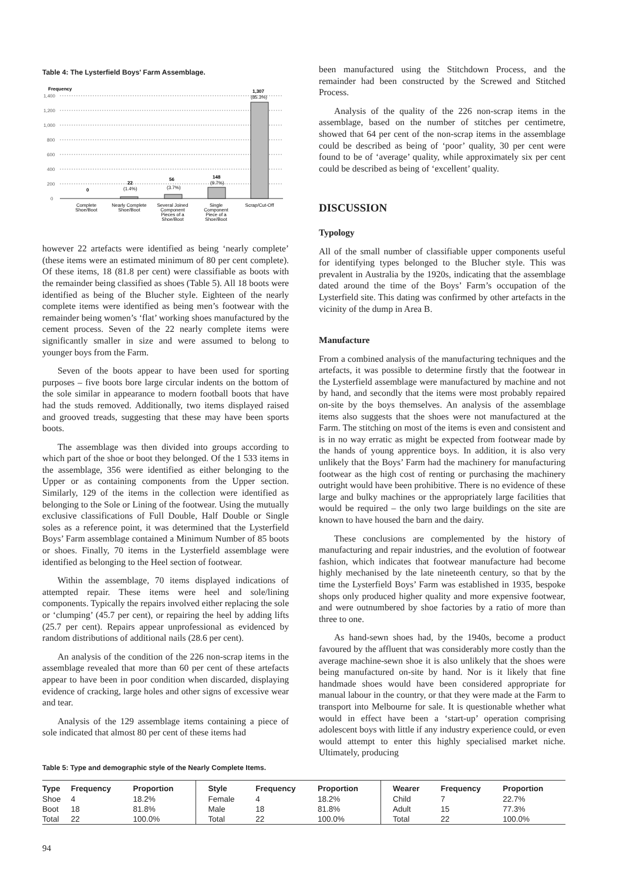Table 4: The Lysterfield Boys' Farm Assemblage.
Frequency
1,400
1,200
1,000
800
600
400
200
0
0
22
(1.4%)
56
(3.7%)
148
(9.7%)
1,307
(85.3%)
Complete
Shoe/Boot
Nearly Complete
Shoe/Boot
Several Joined
Component
Pieces of a
Shoe/Boot
Single
Component
Piece of a
Shoe/Boot
Scrap/Cut-Off
however 22 artefacts were identified as being ‘nearly complete’ (these items were an estimated minimum of 80 per cent complete). Of these items, 18 (81.8 per cent) were classifiable as boots with the remainder being classified as shoes (Table 5). All 18 boots were identified as being of the Blucher style. Eighteen of the nearly complete items were identified as being men’s footwear with the remainder being women’s ‘flat’ working shoes manufactured by the cement process. Seven of the 22 nearly complete items were significantly smaller in size and were assumed to belong to younger boys from the Farm.
Seven of the boots appear to have been used for sporting purposes – five boots bore large circular indents on the bottom of the sole similar in appearance to modern football boots that have had the studs removed. Additionally, two items displayed raised and grooved treads, suggesting that these may have been sports boots.
The assemblage was then divided into groups according to which part of the shoe or boot they belonged. Of the 1 533 items in the assemblage, 356 were identified as either belonging to the Upper or as containing components from the Upper section. Similarly, 129 of the items in the collection were identified as belonging to the Sole or Lining of the footwear. Using the mutually exclusive classifications of Full Double, Half Double or Single soles as a reference point, it was determined that the Lysterfield Boys’ Farm assemblage contained a Minimum Number of 85 boots or shoes. Finally, 70 items in the Lysterfield assemblage were identified as belonging to the Heel section of footwear.
Within the assemblage, 70 items displayed indications of attempted repair. These items were heel and sole/lining components. Typically the repairs involved either replacing the sole or ‘clumping’ (45.7 per cent), or repairing the heel by adding lifts (25.7 per cent). Repairs appear unprofessional as evidenced by random distributions of additional nails (28.6 per cent).
An analysis of the condition of the 226 non-scrap items in the assemblage revealed that more than 60 per cent of these artefacts appear to have been in poor condition when discarded, displaying evidence of cracking, large holes and other signs of excessive wear and tear.
Analysis of the 129 assemblage items containing a piece of sole indicated that almost 80 per cent of these items had
been manufactured using the Stitchdown Process, and the remainder had been constructed by the Screwed and Stitched Process.
Analysis of the quality of the 226 non-scrap items in the assemblage, based on the number of stitches per centimetre, showed that 64 per cent of the non-scrap items in the assemblage could be described as being of ‘poor’ quality, 30 per cent were found to be of ‘average’ quality, while approximately six per cent could be described as being of ‘excellent’ quality.
DISCUSSION
Typology
All of the small number of classifiable upper components useful for identifying types belonged to the Blucher style. This was prevalent in Australia by the 1920s, indicating that the assemblage dated around the time of the Boys’ Farm’s occupation of the Lysterfield site. This dating was confirmed by other artefacts in the vicinity of the dump in Area B.
Manufacture
From a combined analysis of the manufacturing techniques and the artefacts, it was possible to determine firstly that the footwear in the Lysterfield assemblage were manufactured by machine and not by hand, and secondly that the items were most probably repaired on-site by the boys themselves. An analysis of the assemblage items also suggests that the shoes were not manufactured at the Farm. The stitching on most of the items is even and consistent and is in no way erratic as might be expected from footwear made by the hands of young apprentice boys. In addition, it is also very unlikely that the Boys’ Farm had the machinery for manufacturing footwear as the high cost of renting or purchasing the machinery outright would have been prohibitive. There is no evidence of these large and bulky machines or the appropriately large facilities that would be required – the only two large buildings on the site are known to have housed the barn and the dairy.
These conclusions are complemented by the history of manufacturing and repair industries, and the evolution of footwear fashion, which indicates that footwear manufacture had become highly mechanised by the late nineteenth century, so that by the time the Lysterfield Boys’ Farm was established in 1935, bespoke shops only produced higher quality and more expensive footwear, and were outnumbered by shoe factories by a ratio of more than three to one.
As hand-sewn shoes had, by the 1940s, become a product favoured by the affluent that was considerably more costly than the average machine-sewn shoe it is also unlikely that the shoes were being manufactured on-site by hand. Nor is it likely that fine handmade shoes would have been considered appropriate for manual labour in the country, or that they were made at the Farm to transport into Melbourne for sale. It is questionable whether what would in effect have been a ‘start-up’ operation comprising adolescent boys with little if any industry experience could, or even would attempt to enter this highly specialised market niche. Ultimately, producing
Table 5: Type and demographic style of the Nearly Complete Items.
| Type | Frequency | Proportion | Style | Frequency | Proportion | Wearer | Frequency | Proportion |
| --- | --- | --- | --- | --- | --- | --- | --- | --- |
| Shoe | 4 | 18.2% | Female | 4 | 18.2% | Child | 7 | 22.7% |
| Boot | 18 | 81.8% | Male | 18 | 81.8% | Adult | 15 | 77.3% |
| Total | 22 | 100.0% | Total | 22 | 100.0% | Total | 22 | 100.0% |
94